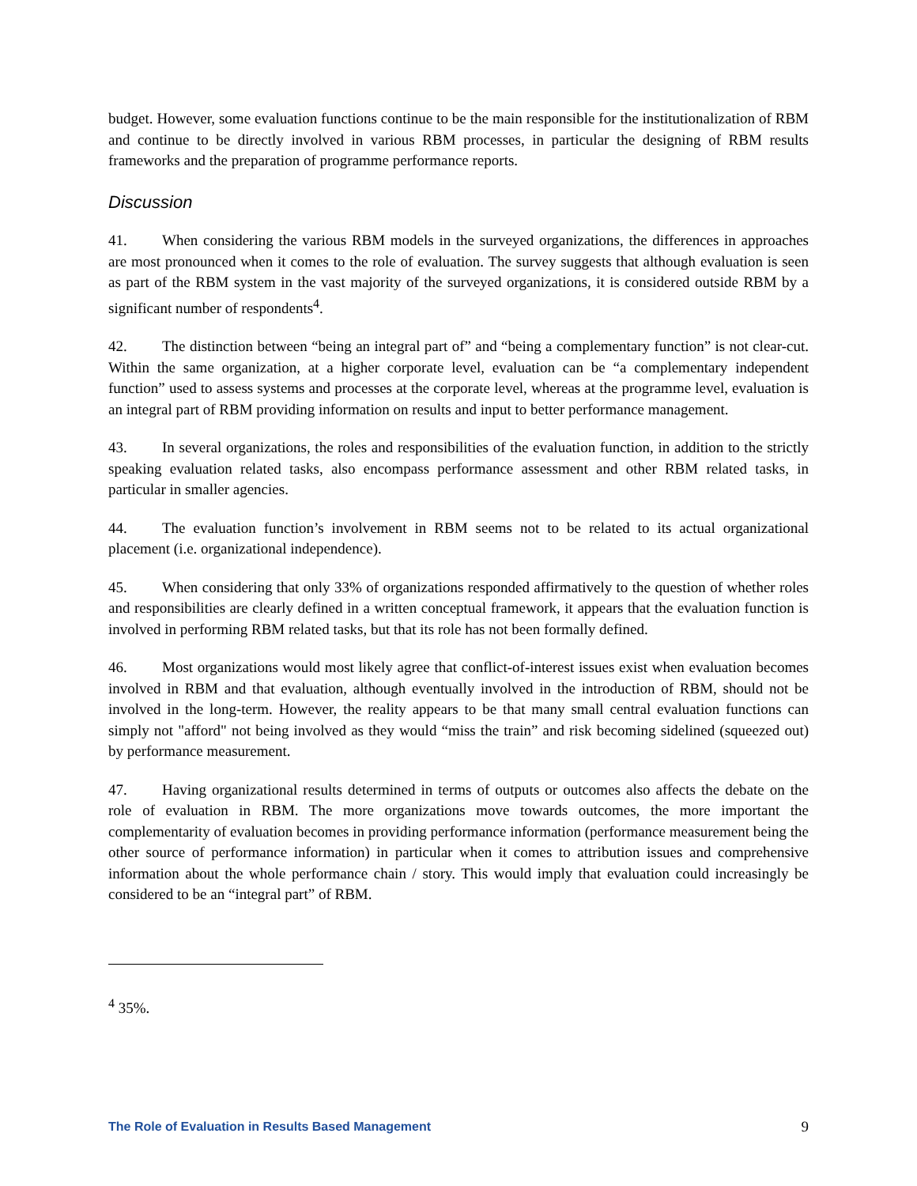budget. However, some evaluation functions continue to be the main responsible for the institutionalization of RBM and continue to be directly involved in various RBM processes, in particular the designing of RBM results frameworks and the preparation of programme performance reports.
Discussion
41. When considering the various RBM models in the surveyed organizations, the differences in approaches are most pronounced when it comes to the role of evaluation. The survey suggests that although evaluation is seen as part of the RBM system in the vast majority of the surveyed organizations, it is considered outside RBM by a significant number of respondents<sup>4</sup>.
42. The distinction between “being an integral part of” and “being a complementary function” is not clear-cut. Within the same organization, at a higher corporate level, evaluation can be “a complementary independent function” used to assess systems and processes at the corporate level, whereas at the programme level, evaluation is an integral part of RBM providing information on results and input to better performance management.
43. In several organizations, the roles and responsibilities of the evaluation function, in addition to the strictly speaking evaluation related tasks, also encompass performance assessment and other RBM related tasks, in particular in smaller agencies.
44. The evaluation function’s involvement in RBM seems not to be related to its actual organizational placement (i.e. organizational independence).
45. When considering that only 33% of organizations responded affirmatively to the question of whether roles and responsibilities are clearly defined in a written conceptual framework, it appears that the evaluation function is involved in performing RBM related tasks, but that its role has not been formally defined.
46. Most organizations would most likely agree that conflict-of-interest issues exist when evaluation becomes involved in RBM and that evaluation, although eventually involved in the introduction of RBM, should not be involved in the long-term. However, the reality appears to be that many small central evaluation functions can simply not "afford" not being involved as they would “miss the train” and risk becoming sidelined (squeezed out) by performance measurement.
47. Having organizational results determined in terms of outputs or outcomes also affects the debate on the role of evaluation in RBM. The more organizations move towards outcomes, the more important the complementarity of evaluation becomes in providing performance information (performance measurement being the other source of performance information) in particular when it comes to attribution issues and comprehensive information about the whole performance chain / story. This would imply that evaluation could increasingly be considered to be an “integral part” of RBM.
<sup>4</sup> 35%.
The Role of Evaluation in Results Based Management 9